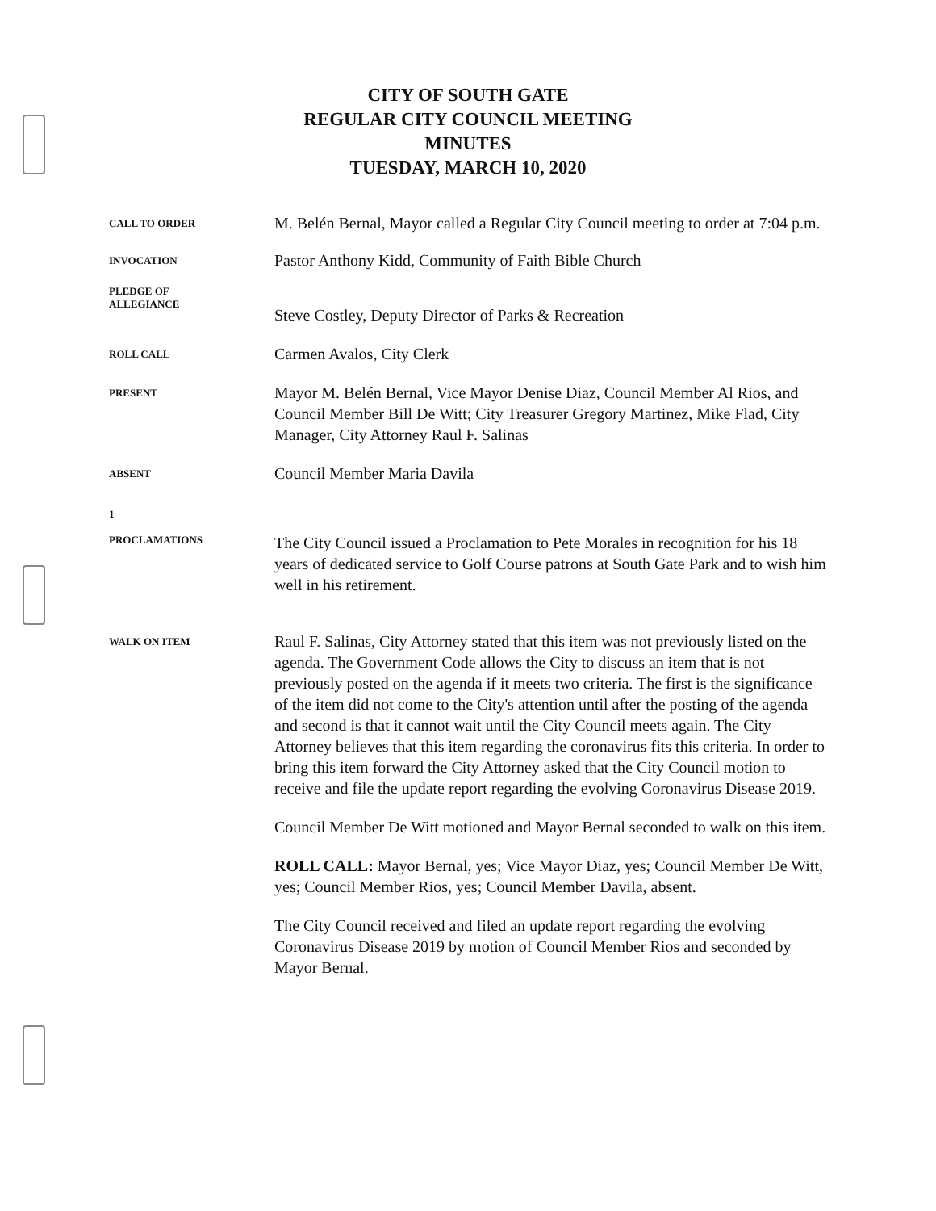CITY OF SOUTH GATE
REGULAR CITY COUNCIL MEETING
MINUTES
TUESDAY, MARCH 10, 2020
CALL TO ORDER
M. Belén Bernal, Mayor called a Regular City Council meeting to order at 7:04 p.m.
INVOCATION
Pastor Anthony Kidd, Community of Faith Bible Church
PLEDGE OF
ALLEGIANCE
Steve Costley, Deputy Director of Parks & Recreation
ROLL CALL
Carmen Avalos, City Clerk
PRESENT
Mayor M. Belén Bernal, Vice Mayor Denise Diaz, Council Member Al Rios, and Council Member Bill De Witt; City Treasurer Gregory Martinez, Mike Flad, City Manager, City Attorney Raul F. Salinas
ABSENT
Council Member Maria Davila
1
PROCLAMATIONS
The City Council issued a Proclamation to Pete Morales in recognition for his 18 years of dedicated service to Golf Course patrons at South Gate Park and to wish him well in his retirement.
WALK ON ITEM
Raul F. Salinas, City Attorney stated that this item was not previously listed on the agenda. The Government Code allows the City to discuss an item that is not previously posted on the agenda if it meets two criteria. The first is the significance of the item did not come to the City's attention until after the posting of the agenda and second is that it cannot wait until the City Council meets again. The City Attorney believes that this item regarding the coronavirus fits this criteria. In order to bring this item forward the City Attorney asked that the City Council motion to receive and file the update report regarding the evolving Coronavirus Disease 2019.
Council Member De Witt motioned and Mayor Bernal seconded to walk on this item.
ROLL CALL: Mayor Bernal, yes; Vice Mayor Diaz, yes; Council Member De Witt, yes; Council Member Rios, yes; Council Member Davila, absent.
The City Council received and filed an update report regarding the evolving Coronavirus Disease 2019 by motion of Council Member Rios and seconded by Mayor Bernal.